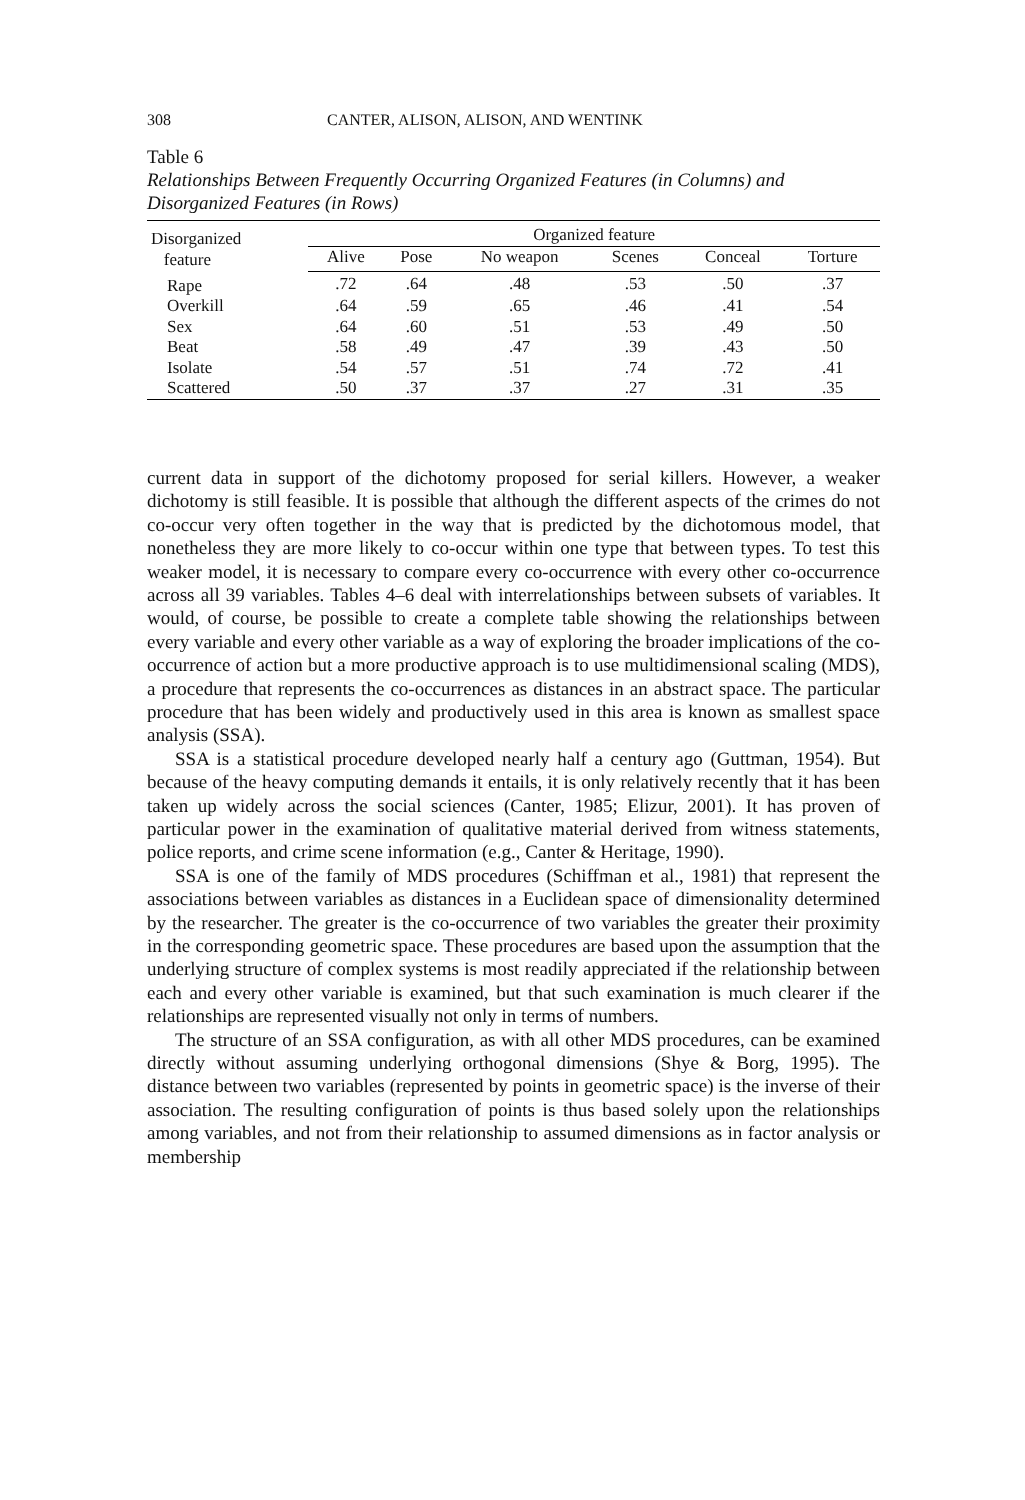308 CANTER, ALISON, ALISON, AND WENTINK
Table 6
Relationships Between Frequently Occurring Organized Features (in Columns) and Disorganized Features (in Rows)
| Disorganized feature | Organized feature | | | | | |
| --- | --- | --- | --- | --- | --- | --- |
| | Alive | Pose | No weapon | Scenes | Conceal | Torture |
| Rape | .72 | .64 | .48 | .53 | .50 | .37 |
| Overkill | .64 | .59 | .65 | .46 | .41 | .54 |
| Sex | .64 | .60 | .51 | .53 | .49 | .50 |
| Beat | .58 | .49 | .47 | .39 | .43 | .50 |
| Isolate | .54 | .57 | .51 | .74 | .72 | .41 |
| Scattered | .50 | .37 | .37 | .27 | .31 | .35 |
current data in support of the dichotomy proposed for serial killers. However, a weaker dichotomy is still feasible. It is possible that although the different aspects of the crimes do not co-occur very often together in the way that is predicted by the dichotomous model, that nonetheless they are more likely to co-occur within one type that between types. To test this weaker model, it is necessary to compare every co-occurrence with every other co-occurrence across all 39 variables. Tables 4–6 deal with interrelationships between subsets of variables. It would, of course, be possible to create a complete table showing the relationships between every variable and every other variable as a way of exploring the broader implications of the co-occurrence of action but a more productive approach is to use multidimensional scaling (MDS), a procedure that represents the co-occurrences as distances in an abstract space. The particular procedure that has been widely and productively used in this area is known as smallest space analysis (SSA).
SSA is a statistical procedure developed nearly half a century ago (Guttman, 1954). But because of the heavy computing demands it entails, it is only relatively recently that it has been taken up widely across the social sciences (Canter, 1985; Elizur, 2001). It has proven of particular power in the examination of qualitative material derived from witness statements, police reports, and crime scene information (e.g., Canter & Heritage, 1990).
SSA is one of the family of MDS procedures (Schiffman et al., 1981) that represent the associations between variables as distances in a Euclidean space of dimensionality determined by the researcher. The greater is the co-occurrence of two variables the greater their proximity in the corresponding geometric space. These procedures are based upon the assumption that the underlying structure of complex systems is most readily appreciated if the relationship between each and every other variable is examined, but that such examination is much clearer if the relationships are represented visually not only in terms of numbers.
The structure of an SSA configuration, as with all other MDS procedures, can be examined directly without assuming underlying orthogonal dimensions (Shye & Borg, 1995). The distance between two variables (represented by points in geometric space) is the inverse of their association. The resulting configuration of points is thus based solely upon the relationships among variables, and not from their relationship to assumed dimensions as in factor analysis or membership